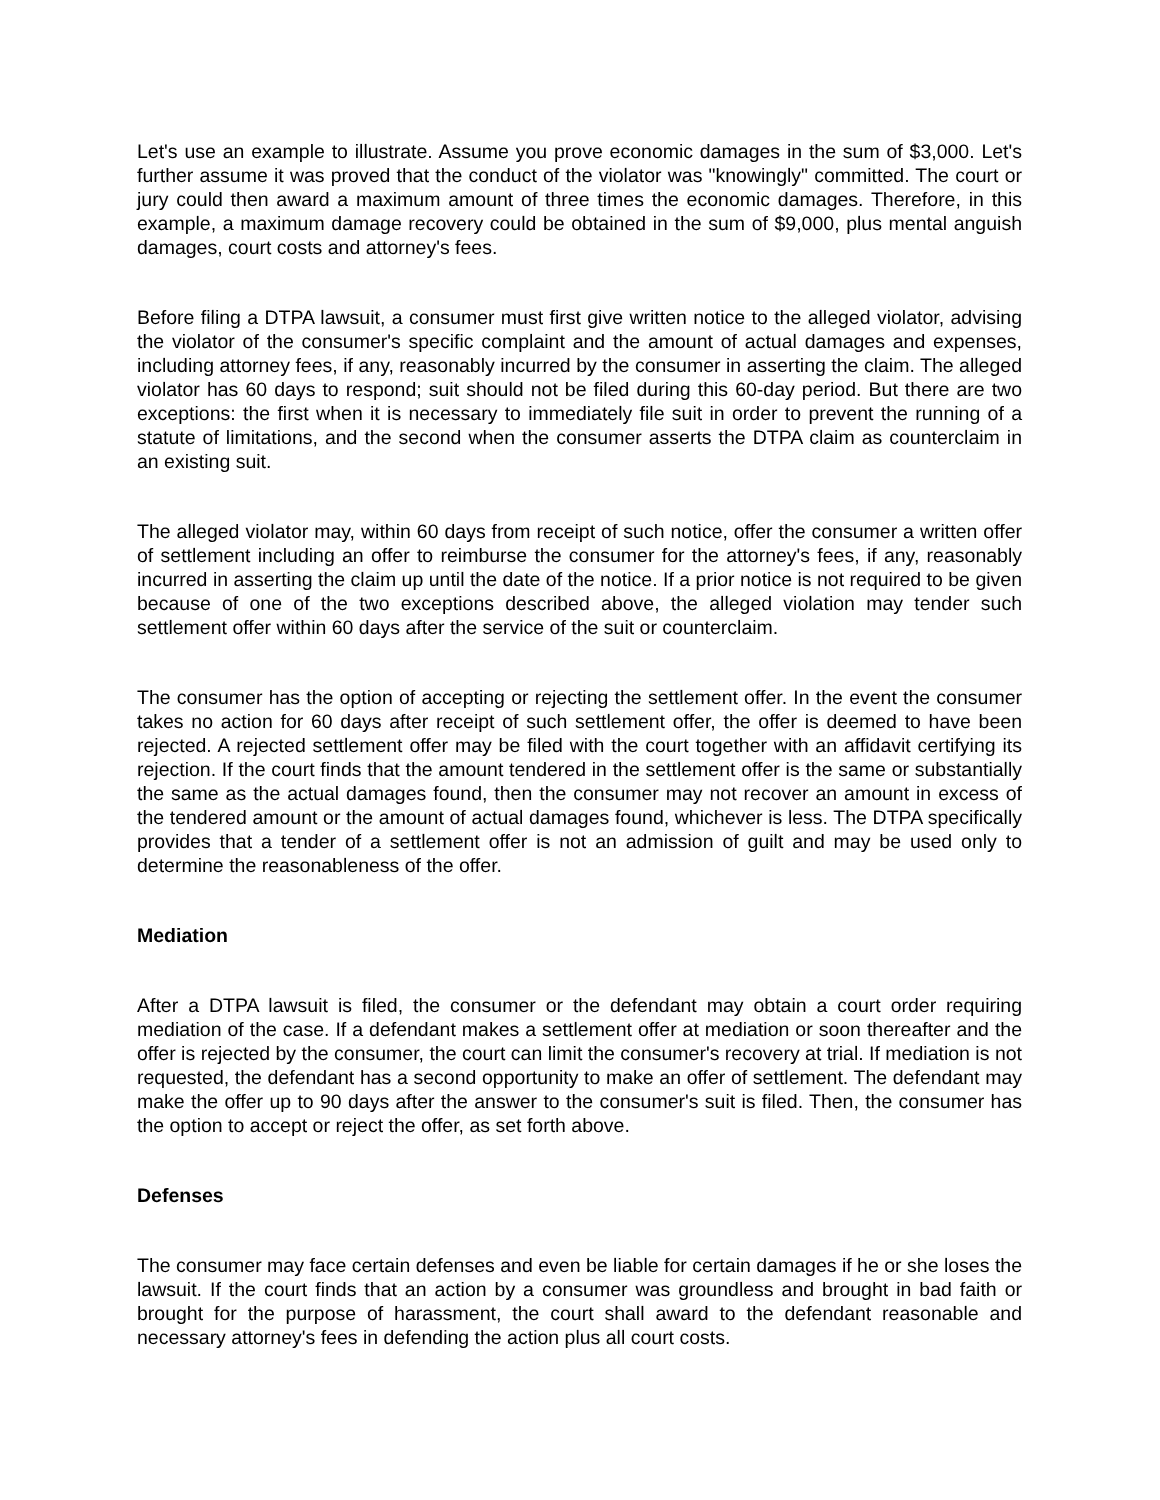Let's use an example to illustrate. Assume you prove economic damages in the sum of $3,000. Let's further assume it was proved that the conduct of the violator was "knowingly" committed. The court or jury could then award a maximum amount of three times the economic damages. Therefore, in this example, a maximum damage recovery could be obtained in the sum of $9,000, plus mental anguish damages, court costs and attorney's fees.
Before filing a DTPA lawsuit, a consumer must first give written notice to the alleged violator, advising the violator of the consumer's specific complaint and the amount of actual damages and expenses, including attorney fees, if any, reasonably incurred by the consumer in asserting the claim. The alleged violator has 60 days to respond; suit should not be filed during this 60-day period. But there are two exceptions: the first when it is necessary to immediately file suit in order to prevent the running of a statute of limitations, and the second when the consumer asserts the DTPA claim as counterclaim in an existing suit.
The alleged violator may, within 60 days from receipt of such notice, offer the consumer a written offer of settlement including an offer to reimburse the consumer for the attorney's fees, if any, reasonably incurred in asserting the claim up until the date of the notice. If a prior notice is not required to be given because of one of the two exceptions described above, the alleged violation may tender such settlement offer within 60 days after the service of the suit or counterclaim.
The consumer has the option of accepting or rejecting the settlement offer. In the event the consumer takes no action for 60 days after receipt of such settlement offer, the offer is deemed to have been rejected. A rejected settlement offer may be filed with the court together with an affidavit certifying its rejection. If the court finds that the amount tendered in the settlement offer is the same or substantially the same as the actual damages found, then the consumer may not recover an amount in excess of the tendered amount or the amount of actual damages found, whichever is less. The DTPA specifically provides that a tender of a settlement offer is not an admission of guilt and may be used only to determine the reasonableness of the offer.
Mediation
After a DTPA lawsuit is filed, the consumer or the defendant may obtain a court order requiring mediation of the case. If a defendant makes a settlement offer at mediation or soon thereafter and the offer is rejected by the consumer, the court can limit the consumer's recovery at trial. If mediation is not requested, the defendant has a second opportunity to make an offer of settlement. The defendant may make the offer up to 90 days after the answer to the consumer's suit is filed. Then, the consumer has the option to accept or reject the offer, as set forth above.
Defenses
The consumer may face certain defenses and even be liable for certain damages if he or she loses the lawsuit. If the court finds that an action by a consumer was groundless and brought in bad faith or brought for the purpose of harassment, the court shall award to the defendant reasonable and necessary attorney's fees in defending the action plus all court costs.